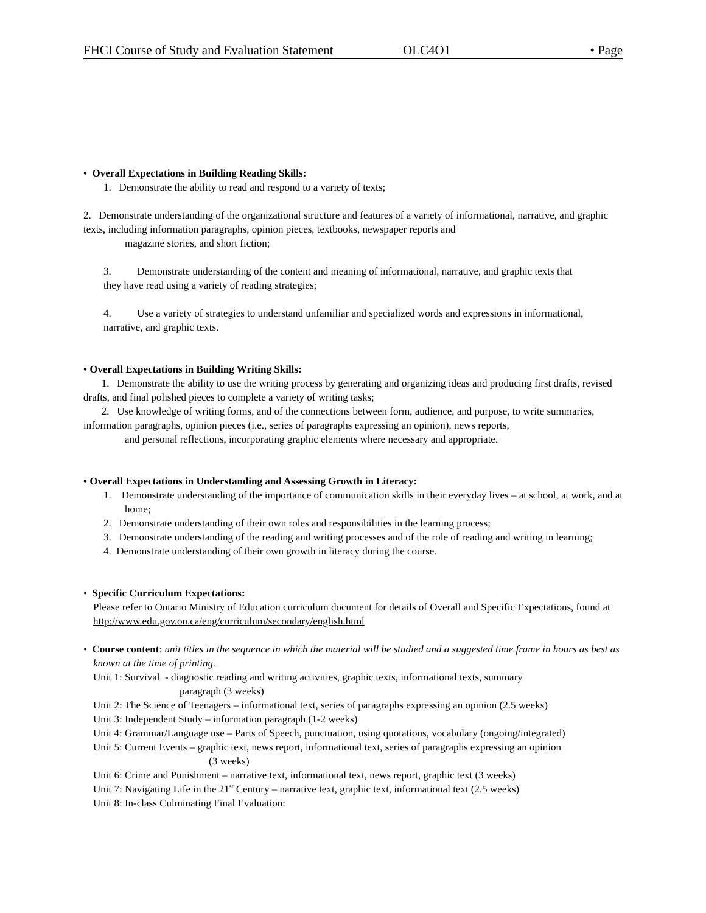FHCI Course of Study and Evaluation Statement OLC4O1 • Page
• Overall Expectations in Building Reading Skills:
1. Demonstrate the ability to read and respond to a variety of texts;
2. Demonstrate understanding of the organizational structure and features of a variety of informational, narrative, and graphic texts, including information paragraphs, opinion pieces, textbooks, newspaper reports and
magazine stories, and short fiction;
3. Demonstrate understanding of the content and meaning of informational, narrative, and graphic texts that
they have read using a variety of reading strategies;
4. Use a variety of strategies to understand unfamiliar and specialized words and expressions in informational,
narrative, and graphic texts.
• Overall Expectations in Building Writing Skills:
1. Demonstrate the ability to use the writing process by generating and organizing ideas and producing first drafts, revised drafts, and final polished pieces to complete a variety of writing tasks;
2. Use knowledge of writing forms, and of the connections between form, audience, and purpose, to write summaries, information paragraphs, opinion pieces (i.e., series of paragraphs expressing an opinion), news reports,
and personal reflections, incorporating graphic elements where necessary and appropriate.
• Overall Expectations in Understanding and Assessing Growth in Literacy:
1. Demonstrate understanding of the importance of communication skills in their everyday lives – at school, at work, and at home;
2. Demonstrate understanding of their own roles and responsibilities in the learning process;
3. Demonstrate understanding of the reading and writing processes and of the role of reading and writing in learning;
4. Demonstrate understanding of their own growth in literacy during the course.
• Specific Curriculum Expectations:
Please refer to Ontario Ministry of Education curriculum document for details of Overall and Specific Expectations, found at http://www.edu.gov.on.ca/eng/curriculum/secondary/english.html
• Course content: unit titles in the sequence in which the material will be studied and a suggested time frame in hours as best as known at the time of printing.
Unit 1: Survival - diagnostic reading and writing activities, graphic texts, informational texts, summary
paragraph (3 weeks)
Unit 2: The Science of Teenagers – informational text, series of paragraphs expressing an opinion (2.5 weeks)
Unit 3: Independent Study – information paragraph (1-2 weeks)
Unit 4: Grammar/Language use – Parts of Speech, punctuation, using quotations, vocabulary (ongoing/integrated)
Unit 5: Current Events – graphic text, news report, informational text, series of paragraphs expressing an opinion
(3 weeks)
Unit 6: Crime and Punishment – narrative text, informational text, news report, graphic text (3 weeks)
Unit 7: Navigating Life in the 21<sup>st</sup> Century – narrative text, graphic text, informational text (2.5 weeks)
Unit 8: In-class Culminating Final Evaluation: